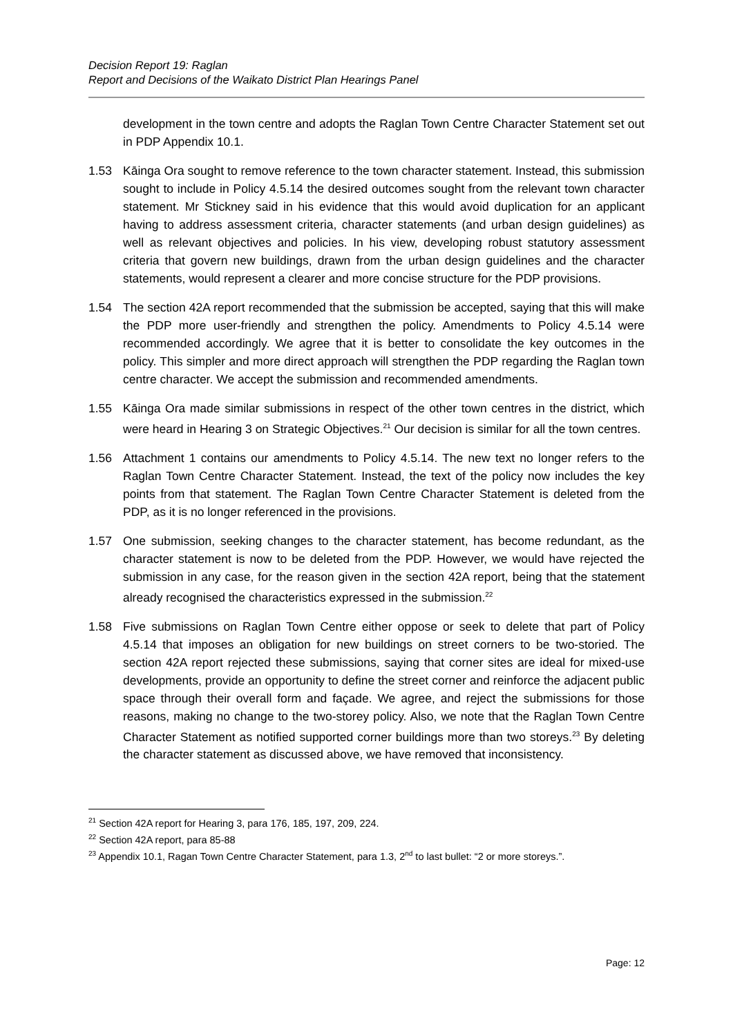Decision Report 19: Raglan
Report and Decisions of the Waikato District Plan Hearings Panel
development in the town centre and adopts the Raglan Town Centre Character Statement set out in PDP Appendix 10.1.
1.53 Kāinga Ora sought to remove reference to the town character statement. Instead, this submission sought to include in Policy 4.5.14 the desired outcomes sought from the relevant town character statement. Mr Stickney said in his evidence that this would avoid duplication for an applicant having to address assessment criteria, character statements (and urban design guidelines) as well as relevant objectives and policies. In his view, developing robust statutory assessment criteria that govern new buildings, drawn from the urban design guidelines and the character statements, would represent a clearer and more concise structure for the PDP provisions.
1.54 The section 42A report recommended that the submission be accepted, saying that this will make the PDP more user-friendly and strengthen the policy. Amendments to Policy 4.5.14 were recommended accordingly. We agree that it is better to consolidate the key outcomes in the policy. This simpler and more direct approach will strengthen the PDP regarding the Raglan town centre character. We accept the submission and recommended amendments.
1.55 Kāinga Ora made similar submissions in respect of the other town centres in the district, which were heard in Hearing 3 on Strategic Objectives.<sup>21</sup> Our decision is similar for all the town centres.
1.56 Attachment 1 contains our amendments to Policy 4.5.14. The new text no longer refers to the Raglan Town Centre Character Statement. Instead, the text of the policy now includes the key points from that statement. The Raglan Town Centre Character Statement is deleted from the PDP, as it is no longer referenced in the provisions.
1.57 One submission, seeking changes to the character statement, has become redundant, as the character statement is now to be deleted from the PDP. However, we would have rejected the submission in any case, for the reason given in the section 42A report, being that the statement already recognised the characteristics expressed in the submission.<sup>22</sup>
1.58 Five submissions on Raglan Town Centre either oppose or seek to delete that part of Policy 4.5.14 that imposes an obligation for new buildings on street corners to be two-storied. The section 42A report rejected these submissions, saying that corner sites are ideal for mixed-use developments, provide an opportunity to define the street corner and reinforce the adjacent public space through their overall form and façade. We agree, and reject the submissions for those reasons, making no change to the two-storey policy. Also, we note that the Raglan Town Centre Character Statement as notified supported corner buildings more than two storeys.<sup>23</sup> By deleting the character statement as discussed above, we have removed that inconsistency.
<sup>21</sup> Section 42A report for Hearing 3, para 176, 185, 197, 209, 224.
<sup>22</sup> Section 42A report, para 85-88
<sup>23</sup> Appendix 10.1, Ragan Town Centre Character Statement, para 1.3, 2<sup>nd</sup> to last bullet: “2 or more storeys.”.
Page: 12